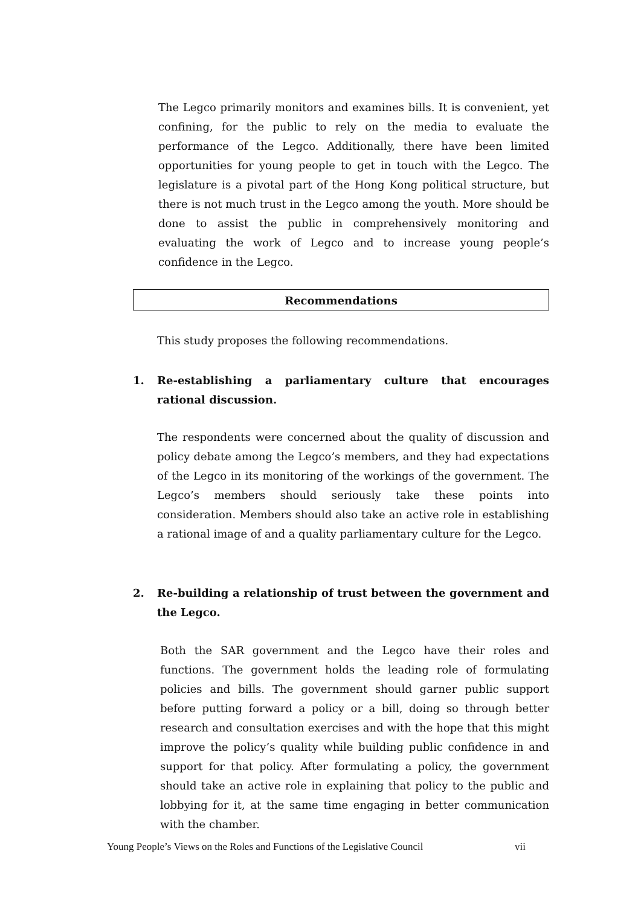The Legco primarily monitors and examines bills. It is convenient, yet confining, for the public to rely on the media to evaluate the performance of the Legco. Additionally, there have been limited opportunities for young people to get in touch with the Legco. The legislature is a pivotal part of the Hong Kong political structure, but there is not much trust in the Legco among the youth. More should be done to assist the public in comprehensively monitoring and evaluating the work of Legco and to increase young people’s confidence in the Legco.
Recommendations
This study proposes the following recommendations.
1. Re-establishing a parliamentary culture that encourages rational discussion.
The respondents were concerned about the quality of discussion and policy debate among the Legco’s members, and they had expectations of the Legco in its monitoring of the workings of the government. The Legco’s members should seriously take these points into consideration. Members should also take an active role in establishing a rational image of and a quality parliamentary culture for the Legco.
2. Re-building a relationship of trust between the government and the Legco.
Both the SAR government and the Legco have their roles and functions. The government holds the leading role of formulating policies and bills. The government should garner public support before putting forward a policy or a bill, doing so through better research and consultation exercises and with the hope that this might improve the policy’s quality while building public confidence in and support for that policy. After formulating a policy, the government should take an active role in explaining that policy to the public and lobbying for it, at the same time engaging in better communication with the chamber.
Young People’s Views on the Roles and Functions of the Legislative Council vii